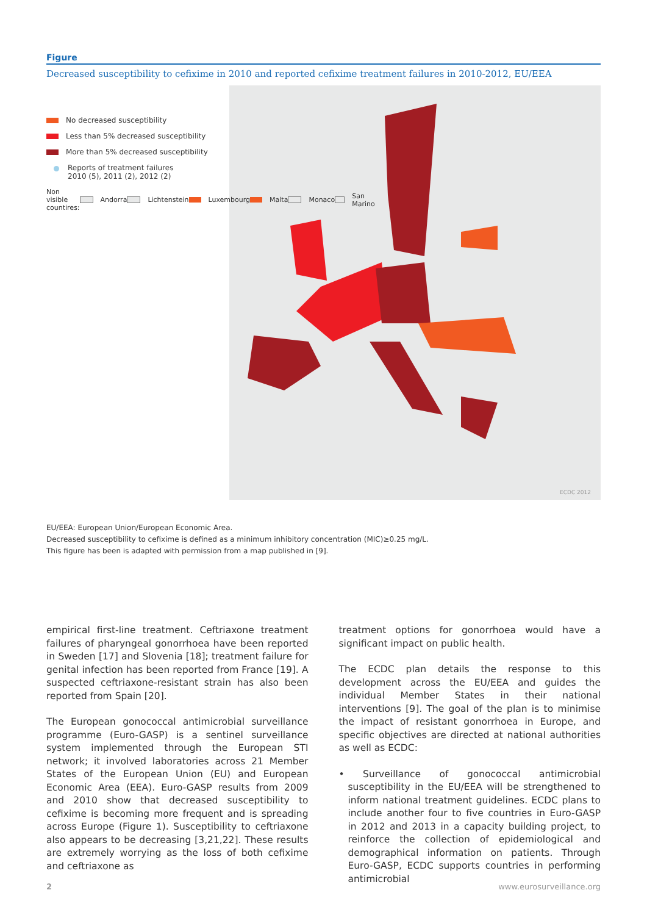Figure
Decreased susceptibility to cefixime in 2010 and reported cefixime treatment failures in 2010-2012, EU/EEA
No decreased susceptibility
Less than 5% decreased susceptibility
More than 5% decreased susceptibility
Reports of treatment failures
2010 (5), 2011 (2), 2012 (2)
Non visible countires: Andorra Lichtenstein Luxembourg Malta Monaco San Marino
ECDC 2012
EU/EEA: European Union/European Economic Area.
Decreased susceptibility to cefixime is defined as a minimum inhibitory concentration (MIC)≥0.25 mg/L.
This figure has been is adapted with permission from a map published in [9].
empirical first-line treatment. Ceftriaxone treatment failures of pharyngeal gonorrhoea have been reported in Sweden [17] and Slovenia [18]; treatment failure for genital infection has been reported from France [19]. A suspected ceftriaxone-resistant strain has also been reported from Spain [20].
The European gonococcal antimicrobial surveillance programme (Euro-GASP) is a sentinel surveillance system implemented through the European STI network; it involved laboratories across 21 Member States of the European Union (EU) and European Economic Area (EEA). Euro-GASP results from 2009 and 2010 show that decreased susceptibility to cefixime is becoming more frequent and is spreading across Europe (Figure 1). Susceptibility to ceftriaxone also appears to be decreasing [3,21,22]. These results are extremely worrying as the loss of both cefixime and ceftriaxone as
treatment options for gonorrhoea would have a significant impact on public health.
The ECDC plan details the response to this development across the EU/EEA and guides the individual Member States in their national interventions [9]. The goal of the plan is to minimise the impact of resistant gonorrhoea in Europe, and specific objectives are directed at national authorities as well as ECDC:
• Surveillance of gonococcal antimicrobial susceptibility in the EU/EEA will be strengthened to inform national treatment guidelines. ECDC plans to include another four to five countries in Euro-GASP in 2012 and 2013 in a capacity building project, to reinforce the collection of epidemiological and demographical information on patients. Through Euro-GASP, ECDC supports countries in performing antimicrobial
2 www.eurosurveillance.org